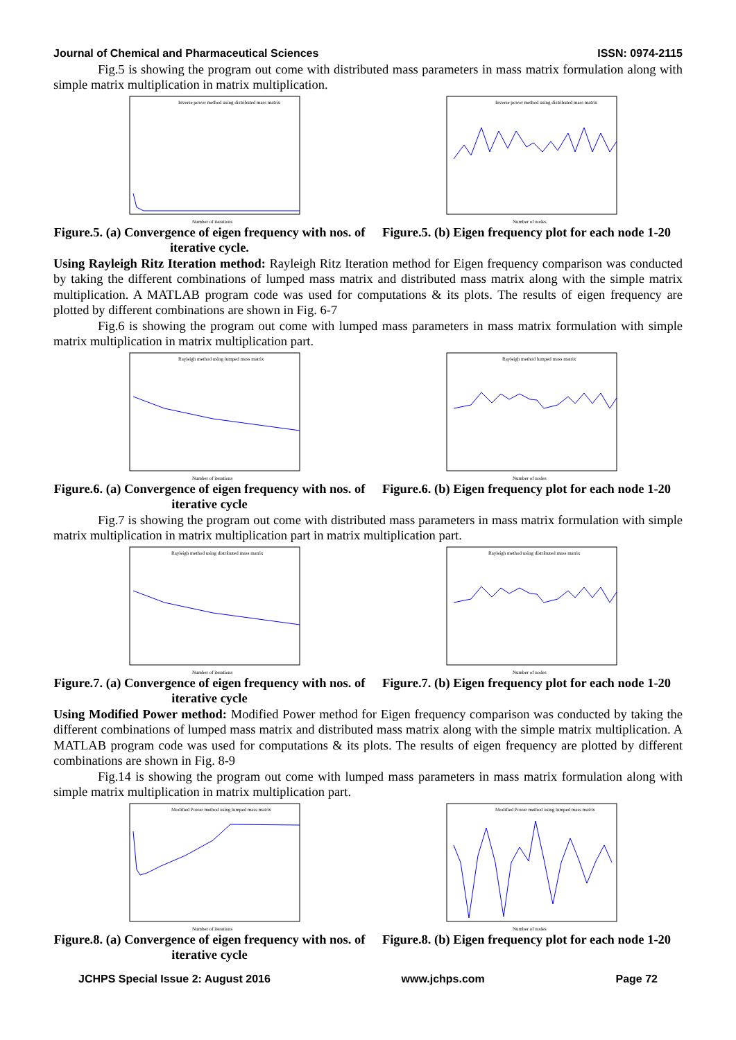Journal of Chemical and Pharmaceutical Sciences ISSN: 0974-2115
Fig.5 is showing the program out come with distributed mass parameters in mass matrix formulation along with simple matrix multiplication in matrix multiplication.
Inverse power method using distributed mass matrix
Number of iterations
Figure.5. (a) Convergence of eigen frequency with nos. of iterative cycle.
Inverse power method using distributed mass matrix
Number of nodes
Figure.5. (b) Eigen frequency plot for each node 1-20
Using Rayleigh Ritz Iteration method: Rayleigh Ritz Iteration method for Eigen frequency comparison was conducted by taking the different combinations of lumped mass matrix and distributed mass matrix along with the simple matrix multiplication. A MATLAB program code was used for computations & its plots. The results of eigen frequency are plotted by different combinations are shown in Fig. 6-7
Fig.6 is showing the program out come with lumped mass parameters in mass matrix formulation with simple matrix multiplication in matrix multiplication part.
Rayleigh method using lumped mass matrix
Number of iterations
Figure.6. (a) Convergence of eigen frequency with nos. of iterative cycle
Rayleigh method lumped mass matrix
Number of nodes
Figure.6. (b) Eigen frequency plot for each node 1-20
Fig.7 is showing the program out come with distributed mass parameters in mass matrix formulation with simple matrix multiplication in matrix multiplication part in matrix multiplication part.
Rayleigh method using distributed mass matrix
Number of iterations
Figure.7. (a) Convergence of eigen frequency with nos. of iterative cycle
Rayleigh method using distributed mass matrix
Number of nodes
Figure.7. (b) Eigen frequency plot for each node 1-20
Using Modified Power method: Modified Power method for Eigen frequency comparison was conducted by taking the different combinations of lumped mass matrix and distributed mass matrix along with the simple matrix multiplication. A MATLAB program code was used for computations & its plots. The results of eigen frequency are plotted by different combinations are shown in Fig. 8-9
Fig.14 is showing the program out come with lumped mass parameters in mass matrix formulation along with simple matrix multiplication in matrix multiplication part.
Modified Power method using lumped mass matrix
Number of iterations
Figure.8. (a) Convergence of eigen frequency with nos. of iterative cycle
Modified Power method using lumped mass matrix
Number of nodes
Figure.8. (b) Eigen frequency plot for each node 1-20
JCHPS Special Issue 2: August 2016 www.jchps.com Page 72